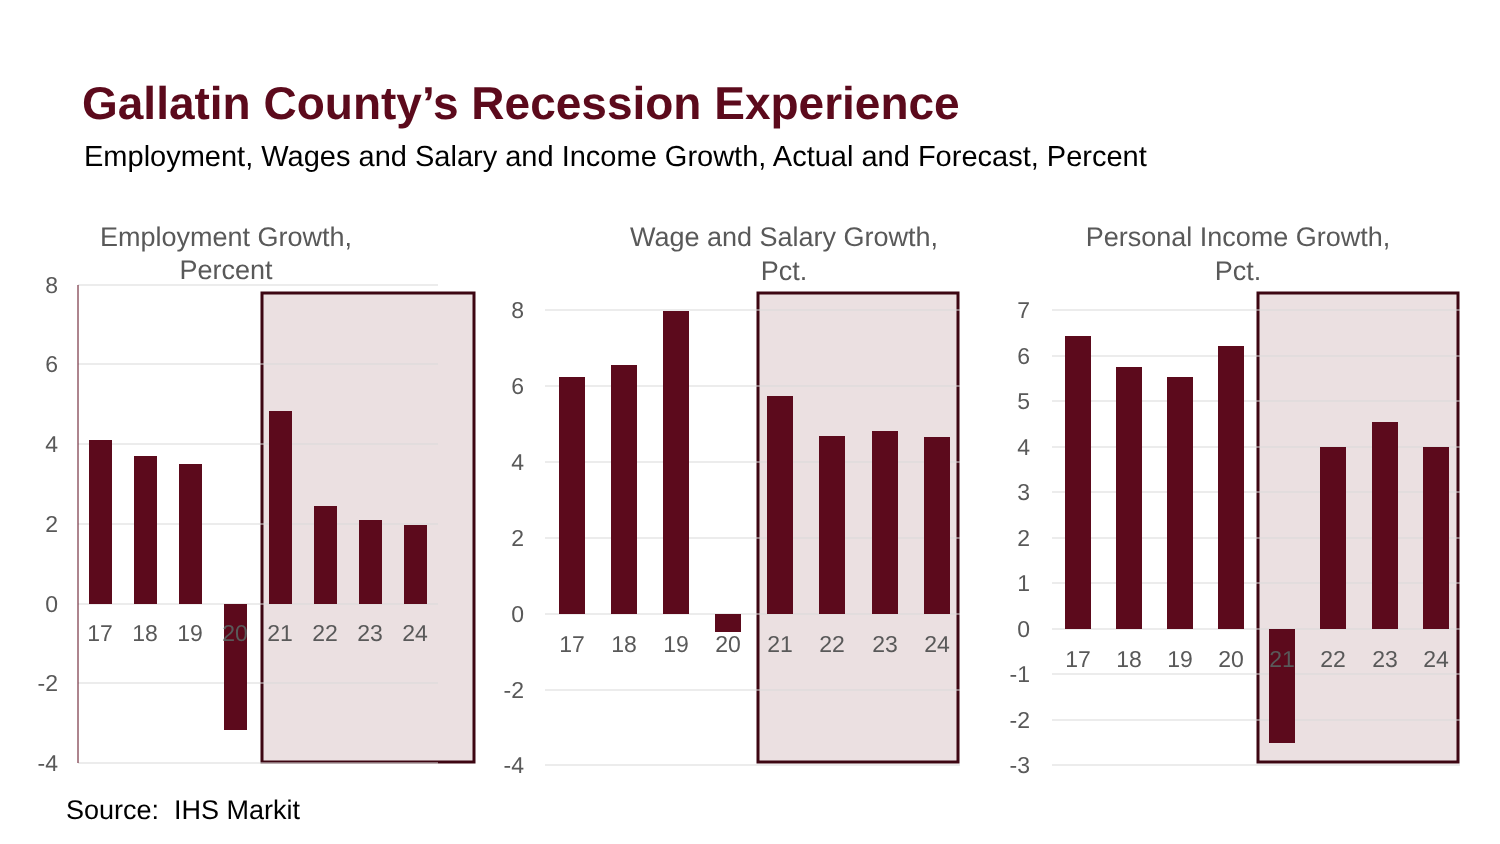Gallatin County’s Recession Experience
Employment, Wages and Salary and Income Growth, Actual and Forecast, Percent
Employment Growth,
Percent
8
6
4
2
0
-2
-4
17
18
19
20
21
22
23
24
Wage and Salary Growth,
Pct.
8
6
4
2
0
-2
-4
17
18
19
20
21
22
23
24
Personal Income Growth,
Pct.
7
6
5
4
3
2
1
0
-1
-2
-3
17
18
19
20
21
22
23
24
Source: IHS Markit